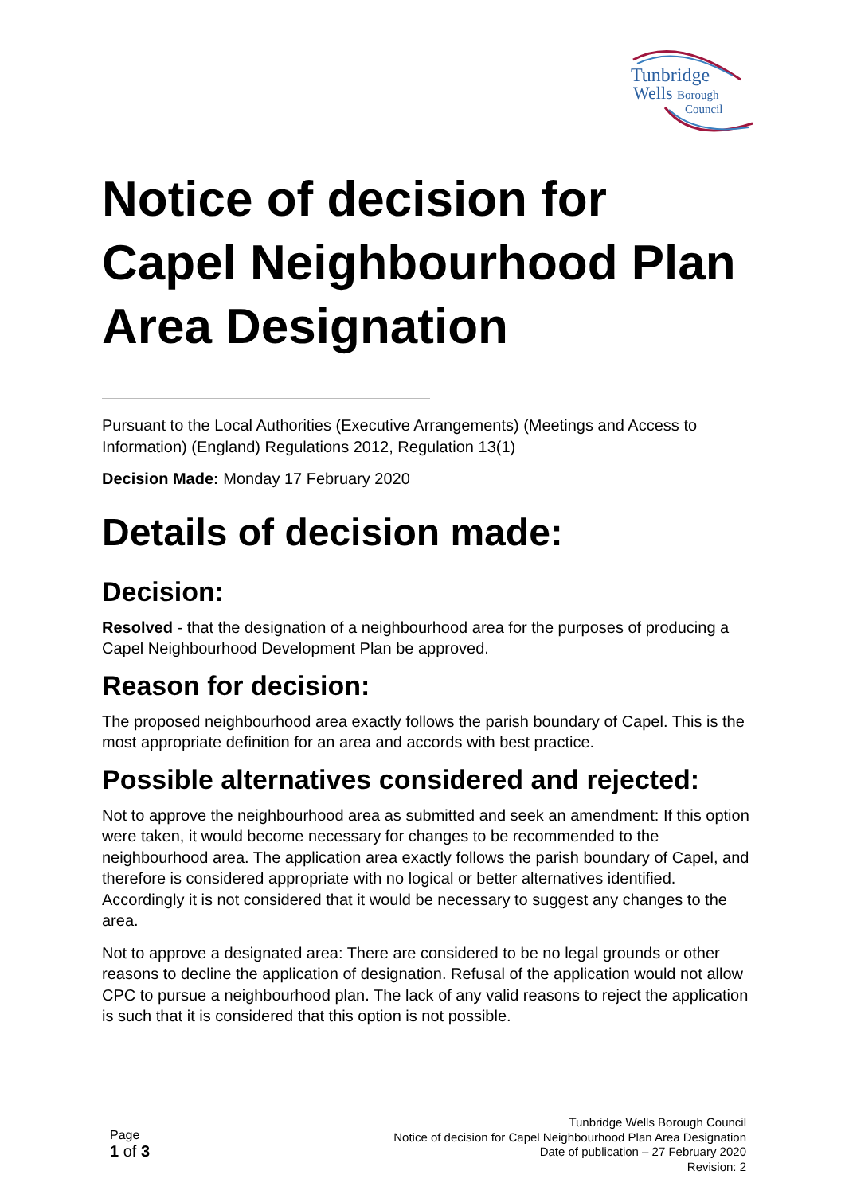Tunbridge
Wells Borough
Council
Notice of decision for Capel Neighbourhood Plan Area Designation
Pursuant to the Local Authorities (Executive Arrangements) (Meetings and Access to Information) (England) Regulations 2012, Regulation 13(1)
Decision Made: Monday 17 February 2020
Details of decision made:
Decision:
Resolved - that the designation of a neighbourhood area for the purposes of producing a Capel Neighbourhood Development Plan be approved.
Reason for decision:
The proposed neighbourhood area exactly follows the parish boundary of Capel. This is the most appropriate definition for an area and accords with best practice.
Possible alternatives considered and rejected:
Not to approve the neighbourhood area as submitted and seek an amendment: If this option were taken, it would become necessary for changes to be recommended to the neighbourhood area. The application area exactly follows the parish boundary of Capel, and therefore is considered appropriate with no logical or better alternatives identified. Accordingly it is not considered that it would be necessary to suggest any changes to the area.
Not to approve a designated area: There are considered to be no legal grounds or other reasons to decline the application of designation. Refusal of the application would not allow CPC to pursue a neighbourhood plan. The lack of any valid reasons to reject the application is such that it is considered that this option is not possible.
Page
1 of 3
Tunbridge Wells Borough Council
Notice of decision for Capel Neighbourhood Plan Area Designation
Date of publication – 27 February 2020
Revision: 2